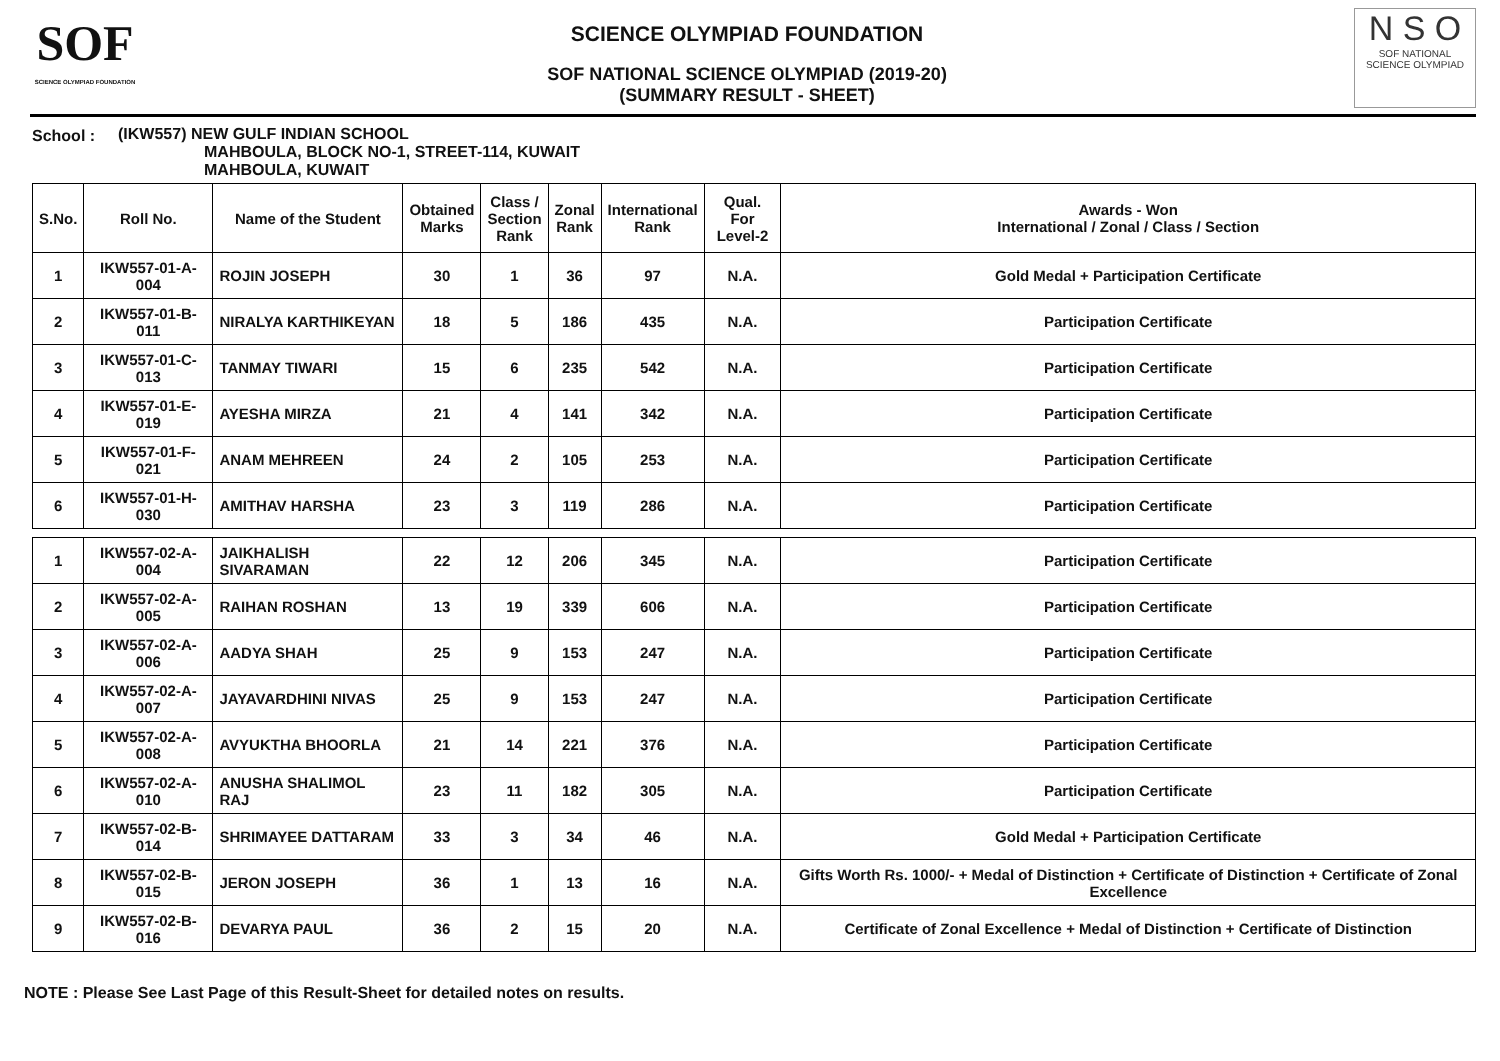SOF
SCIENCE OLYMPIAD FOUNDATION
SCIENCE OLYMPIAD FOUNDATION
SOF NATIONAL SCIENCE OLYMPIAD (2019-20)
(SUMMARY RESULT - SHEET)
N S O
SOF NATIONAL
SCIENCE OLYMPIAD
School : (IKW557) NEW GULF INDIAN SCHOOL
MAHBOULA, BLOCK NO-1, STREET-114, KUWAIT
MAHBOULA, KUWAIT
| S.No. | Roll No. | Name of the Student | Obtained Marks | Class / Section Rank | Zonal Rank | International Rank | Qual. For Level-2 | Awards - Won International / Zonal / Class / Section |
| --- | --- | --- | --- | --- | --- | --- | --- | --- |
| 1 | IKW557-01-A-004 | ROJIN JOSEPH | 30 | 1 | 36 | 97 | N.A. | Gold Medal + Participation Certificate |
| 2 | IKW557-01-B-011 | NIRALYA KARTHIKEYAN | 18 | 5 | 186 | 435 | N.A. | Participation Certificate |
| 3 | IKW557-01-C-013 | TANMAY TIWARI | 15 | 6 | 235 | 542 | N.A. | Participation Certificate |
| 4 | IKW557-01-E-019 | AYESHA MIRZA | 21 | 4 | 141 | 342 | N.A. | Participation Certificate |
| 5 | IKW557-01-F-021 | ANAM MEHREEN | 24 | 2 | 105 | 253 | N.A. | Participation Certificate |
| 6 | IKW557-01-H-030 | AMITHAV HARSHA | 23 | 3 | 119 | 286 | N.A. | Participation Certificate |
| 1 | IKW557-02-A-004 | JAIKHALISH SIVARAMAN | 22 | 12 | 206 | 345 | N.A. | Participation Certificate |
| 2 | IKW557-02-A-005 | RAIHAN ROSHAN | 13 | 19 | 339 | 606 | N.A. | Participation Certificate |
| 3 | IKW557-02-A-006 | AADYA SHAH | 25 | 9 | 153 | 247 | N.A. | Participation Certificate |
| 4 | IKW557-02-A-007 | JAYAVARDHINI NIVAS | 25 | 9 | 153 | 247 | N.A. | Participation Certificate |
| 5 | IKW557-02-A-008 | AVYUKTHA BHOORLA | 21 | 14 | 221 | 376 | N.A. | Participation Certificate |
| 6 | IKW557-02-A-010 | ANUSHA SHALIMOL RAJ | 23 | 11 | 182 | 305 | N.A. | Participation Certificate |
| 7 | IKW557-02-B-014 | SHRIMAYEE DATTARAM | 33 | 3 | 34 | 46 | N.A. | Gold Medal + Participation Certificate |
| 8 | IKW557-02-B-015 | JERON JOSEPH | 36 | 1 | 13 | 16 | N.A. | Gifts Worth Rs. 1000/- + Medal of Distinction + Certificate of Distinction + Certificate of Zonal Excellence |
| 9 | IKW557-02-B-016 | DEVARYA PAUL | 36 | 2 | 15 | 20 | N.A. | Certificate of Zonal Excellence + Medal of Distinction + Certificate of Distinction |
NOTE : Please See Last Page of this Result-Sheet for detailed notes on results.